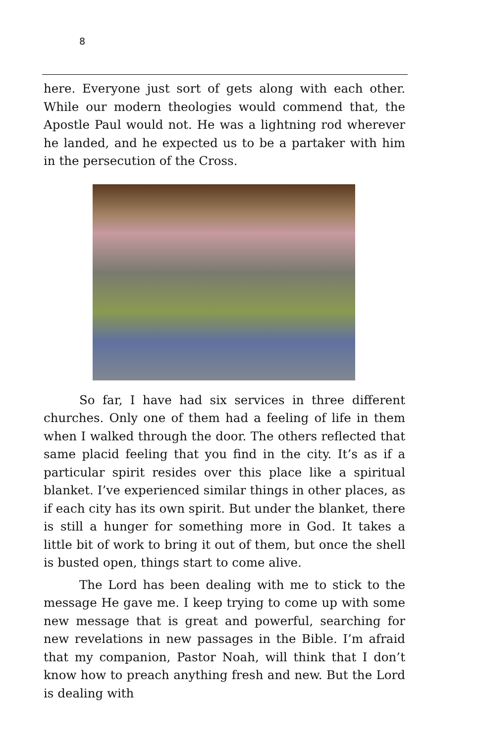8
here. Everyone just sort of gets along with each other. While our modern theologies would commend that, the Apostle Paul would not. He was a lightning rod wherever he landed, and he expected us to be a partaker with him in the persecution of the Cross.
So far, I have had six services in three different churches. Only one of them had a feeling of life in them when I walked through the door. The others reflected that same placid feeling that you find in the city. It’s as if a particular spirit resides over this place like a spiritual blanket. I’ve experienced similar things in other places, as if each city has its own spirit. But under the blanket, there is still a hunger for something more in God. It takes a little bit of work to bring it out of them, but once the shell is busted open, things start to come alive.
The Lord has been dealing with me to stick to the message He gave me. I keep trying to come up with some new message that is great and powerful, searching for new revelations in new passages in the Bible. I’m afraid that my companion, Pastor Noah, will think that I don’t know how to preach anything fresh and new. But the Lord is dealing with